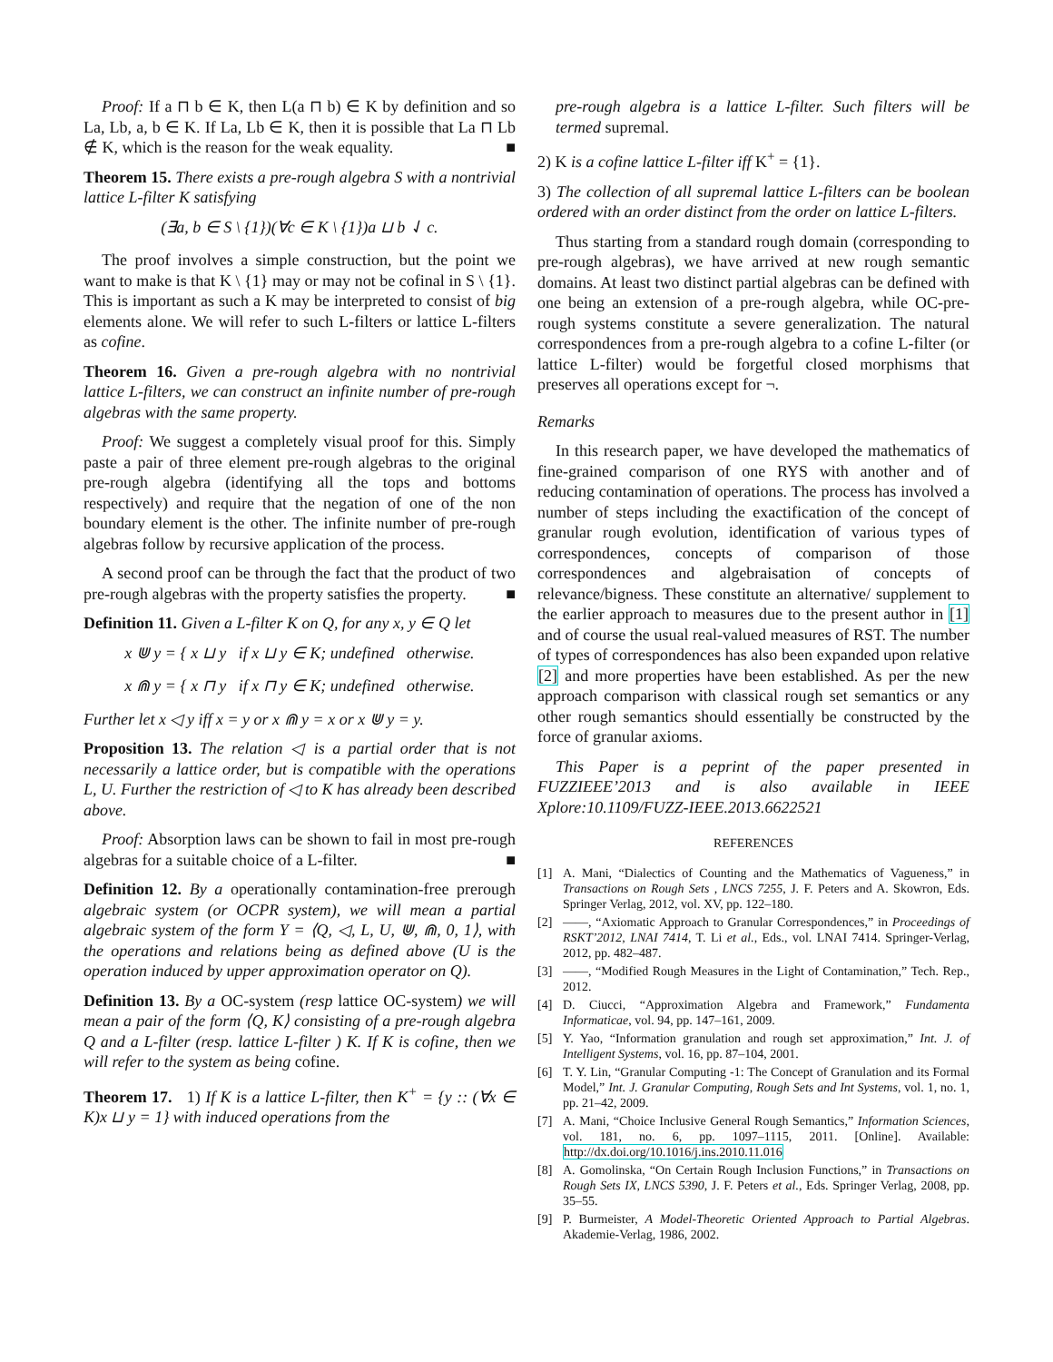Proof: If a ⊓ b ∈ K, then L(a ⊓ b) ∈ K by definition and so La, Lb, a, b ∈ K. If La, Lb ∈ K, then it is possible that La ⊓ Lb ∉ K, which is the reason for the weak equality. ■
Theorem 15. There exists a pre-rough algebra S with a nontrivial lattice L-filter K satisfying
(∃a, b ∈ S \ {1})(∀c ∈ K \ {1})a ⊔ b ⇃ c.
The proof involves a simple construction, but the point we want to make is that K \ {1} may or may not be cofinal in S \ {1}. This is important as such a K may be interpreted to consist of big elements alone. We will refer to such L-filters or lattice L-filters as cofine.
Theorem 16. Given a pre-rough algebra with no nontrivial lattice L-filters, we can construct an infinite number of pre-rough algebras with the same property.
Proof: We suggest a completely visual proof for this. Simply paste a pair of three element pre-rough algebras to the original pre-rough algebra (identifying all the tops and bottoms respectively) and require that the negation of one of the non boundary element is the other. The infinite number of pre-rough algebras follow by recursive application of the process.
A second proof can be through the fact that the product of two pre-rough algebras with the property satisfies the property. ■
Definition 11. Given a L-filter K on Q, for any x, y ∈ Q let
x ⋓ y = { x ⊔ y if x ⊔ y ∈ K; undefined otherwise.
x ⋒ y = { x ⊓ y if x ⊓ y ∈ K; undefined otherwise.
Further let x ◁ y iff x = y or x ⋒ y = x or x ⋓ y = y.
Proposition 13. The relation ◁ is a partial order that is not necessarily a lattice order, but is compatible with the operations L, U. Further the restriction of ◁ to K has already been described above.
Proof: Absorption laws can be shown to fail in most pre-rough algebras for a suitable choice of a L-filter. ■
Definition 12. By a operationally contamination-free prerough algebraic system (or OCPR system), we will mean a partial algebraic system of the form Y = ⟨Q, ◁, L, U, ⋓, ⋒, 0, 1⟩, with the operations and relations being as defined above (U is the operation induced by upper approximation operator on Q).
Definition 13. By a OC-system (resp lattice OC-system) we will mean a pair of the form ⟨Q, K⟩ consisting of a pre-rough algebra Q and a L-filter (resp. lattice L-filter ) K. If K is cofine, then we will refer to the system as being cofine.
Theorem 17. 1) If K is a lattice L-filter, then K<sup>+</sup> = {y :: (∀x ∈ K)x ⊔ y = 1} with induced operations from the
pre-rough algebra is a lattice L-filter. Such filters will be termed supremal.
2) K is a cofine lattice L-filter iff K<sup>+</sup> = {1}.
3) The collection of all supremal lattice L-filters can be boolean ordered with an order distinct from the order on lattice L-filters.
Thus starting from a standard rough domain (corresponding to pre-rough algebras), we have arrived at new rough semantic domains. At least two distinct partial algebras can be defined with one being an extension of a pre-rough algebra, while OC-pre-rough systems constitute a severe generalization. The natural correspondences from a pre-rough algebra to a cofine L-filter (or lattice L-filter) would be forgetful closed morphisms that preserves all operations except for ¬.
Remarks
In this research paper, we have developed the mathematics of fine-grained comparison of one RYS with another and of reducing contamination of operations. The process has involved a number of steps including the exactification of the concept of granular rough evolution, identification of various types of correspondences, concepts of comparison of those correspondences and algebraisation of concepts of relevance/bigness. These constitute an alternative/ supplement to the earlier approach to measures due to the present author in [1] and of course the usual real-valued measures of RST. The number of types of correspondences has also been expanded upon relative [2] and more properties have been established. As per the new approach comparison with classical rough set semantics or any other rough semantics should essentially be constructed by the force of granular axioms.
This Paper is a peprint of the paper presented in FUZZIEEE’2013 and is also available in IEEE Xplore:10.1109/FUZZ-IEEE.2013.6622521
REFERENCES
[1] A. Mani, “Dialectics of Counting and the Mathematics of Vagueness,” in Transactions on Rough Sets , LNCS 7255, J. F. Peters and A. Skowron, Eds. Springer Verlag, 2012, vol. XV, pp. 122–180.
[2] ——, “Axiomatic Approach to Granular Correspondences,” in Proceedings of RSKT’2012, LNAI 7414, T. Li et al., Eds., vol. LNAI 7414. Springer-Verlag, 2012, pp. 482–487.
[3] ——, “Modified Rough Measures in the Light of Contamination,” Tech. Rep., 2012.
[4] D. Ciucci, “Approximation Algebra and Framework,” Fundamenta Informaticae, vol. 94, pp. 147–161, 2009.
[5] Y. Yao, “Information granulation and rough set approximation,” Int. J. of Intelligent Systems, vol. 16, pp. 87–104, 2001.
[6] T. Y. Lin, “Granular Computing -1: The Concept of Granulation and its Formal Model,” Int. J. Granular Computing, Rough Sets and Int Systems, vol. 1, no. 1, pp. 21–42, 2009.
[7] A. Mani, “Choice Inclusive General Rough Semantics,” Information Sciences, vol. 181, no. 6, pp. 1097–1115, 2011. [Online]. Available: http://dx.doi.org/10.1016/j.ins.2010.11.016
[8] A. Gomolinska, “On Certain Rough Inclusion Functions,” in Transactions on Rough Sets IX, LNCS 5390, J. F. Peters et al., Eds. Springer Verlag, 2008, pp. 35–55.
[9] P. Burmeister, A Model-Theoretic Oriented Approach to Partial Algebras. Akademie-Verlag, 1986, 2002.